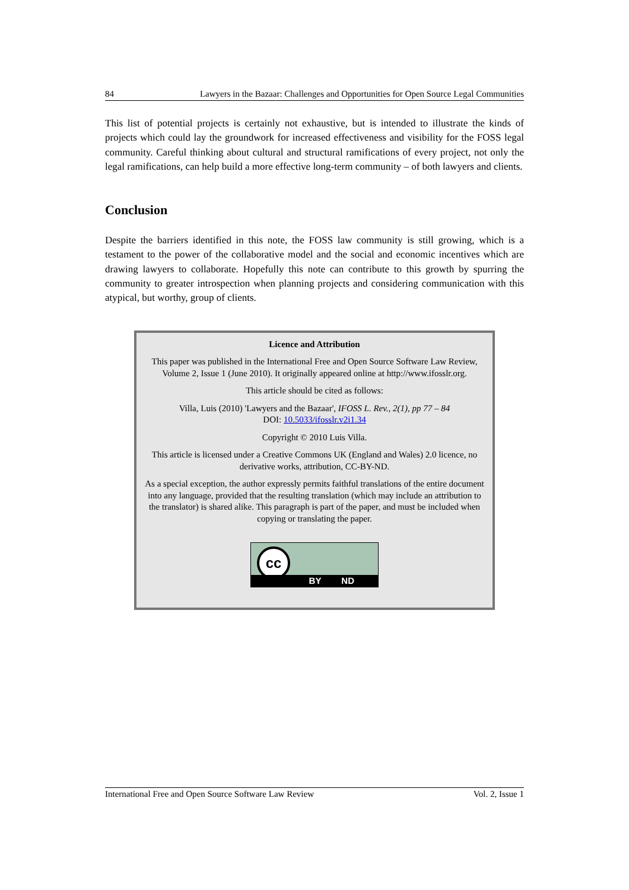84 Lawyers in the Bazaar: Challenges and Opportunities for Open Source Legal Communities
This list of potential projects is certainly not exhaustive, but is intended to illustrate the kinds of projects which could lay the groundwork for increased effectiveness and visibility for the FOSS legal community. Careful thinking about cultural and structural ramifications of every project, not only the legal ramifications, can help build a more effective long-term community – of both lawyers and clients.
Conclusion
Despite the barriers identified in this note, the FOSS law community is still growing, which is a testament to the power of the collaborative model and the social and economic incentives which are drawing lawyers to collaborate. Hopefully this note can contribute to this growth by spurring the community to greater introspection when planning projects and considering communication with this atypical, but worthy, group of clients.
Licence and Attribution
This paper was published in the International Free and Open Source Software Law Review, Volume 2, Issue 1 (June 2010). It originally appeared online at http://www.ifosslr.org.
This article should be cited as follows:
Villa, Luis (2010) 'Lawyers and the Bazaar', IFOSS L. Rev., 2(1), pp 77 – 84
DOI: 10.5033/ifosslr.v2i1.34
Copyright © 2010 Luis Villa.
This article is licensed under a Creative Commons UK (England and Wales) 2.0 licence, no derivative works, attribution, CC-BY-ND.
As a special exception, the author expressly permits faithful translations of the entire document into any language, provided that the resulting translation (which may include an attribution to the translator) is shared alike. This paragraph is part of the paper, and must be included when copying or translating the paper.
cc
BY ND
International Free and Open Source Software Law Review Vol. 2, Issue 1